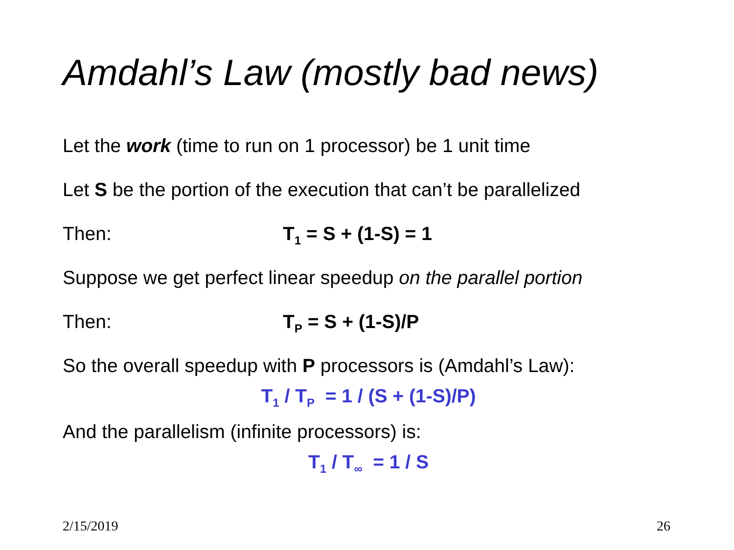Amdahl’s Law (mostly bad news)
Let the work (time to run on 1 processor) be 1 unit time
Let S be the portion of the execution that can’t be parallelized
Then: T<sub>1</sub> = S + (1-S) = 1
Suppose we get perfect linear speedup on the parallel portion
Then: T<sub>P</sub> = S + (1-S)/P
So the overall speedup with P processors is (Amdahl’s Law):
T<sub>1</sub> / T<sub>P</sub> = 1 / (S + (1-S)/P)
And the parallelism (infinite processors) is:
T<sub>1</sub> / T<sub>∞</sub> = 1 / S
2/15/2019 26